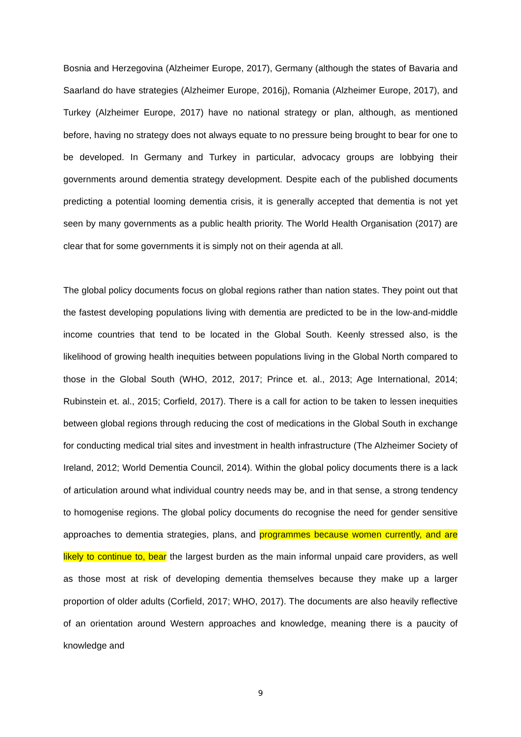Bosnia and Herzegovina (Alzheimer Europe, 2017), Germany (although the states of Bavaria and Saarland do have strategies (Alzheimer Europe, 2016j), Romania (Alzheimer Europe, 2017), and Turkey (Alzheimer Europe, 2017) have no national strategy or plan, although, as mentioned before, having no strategy does not always equate to no pressure being brought to bear for one to be developed. In Germany and Turkey in particular, advocacy groups are lobbying their governments around dementia strategy development. Despite each of the published documents predicting a potential looming dementia crisis, it is generally accepted that dementia is not yet seen by many governments as a public health priority. The World Health Organisation (2017) are clear that for some governments it is simply not on their agenda at all.
The global policy documents focus on global regions rather than nation states. They point out that the fastest developing populations living with dementia are predicted to be in the low-and-middle income countries that tend to be located in the Global South. Keenly stressed also, is the likelihood of growing health inequities between populations living in the Global North compared to those in the Global South (WHO, 2012, 2017; Prince et. al., 2013; Age International, 2014; Rubinstein et. al., 2015; Corfield, 2017). There is a call for action to be taken to lessen inequities between global regions through reducing the cost of medications in the Global South in exchange for conducting medical trial sites and investment in health infrastructure (The Alzheimer Society of Ireland, 2012; World Dementia Council, 2014). Within the global policy documents there is a lack of articulation around what individual country needs may be, and in that sense, a strong tendency to homogenise regions. The global policy documents do recognise the need for gender sensitive approaches to dementia strategies, plans, and programmes because women currently, and are likely to continue to, bear the largest burden as the main informal unpaid care providers, as well as those most at risk of developing dementia themselves because they make up a larger proportion of older adults (Corfield, 2017; WHO, 2017). The documents are also heavily reflective of an orientation around Western approaches and knowledge, meaning there is a paucity of knowledge and
9